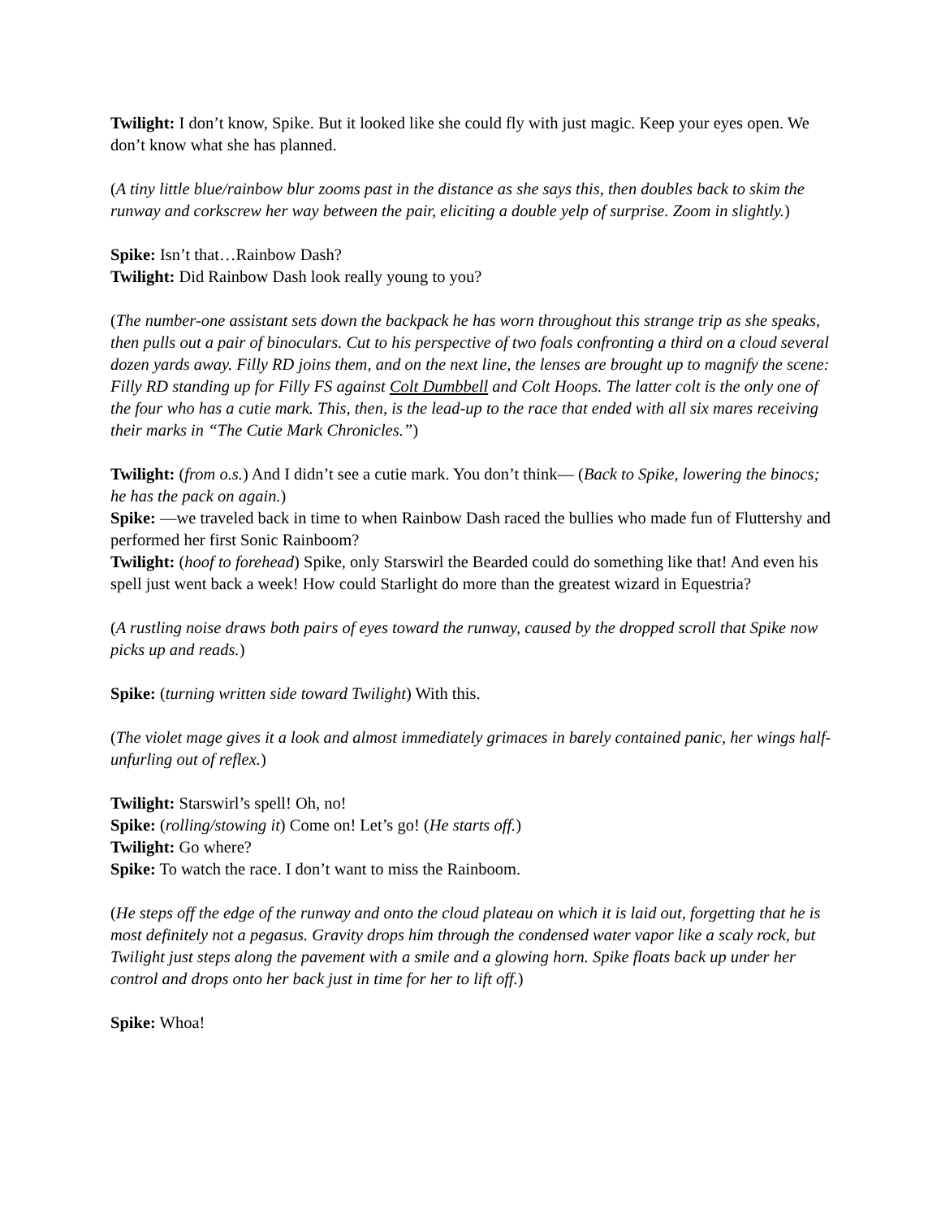Twilight: I don’t know, Spike. But it looked like she could fly with just magic. Keep your eyes open. We don’t know what she has planned.
(A tiny little blue/rainbow blur zooms past in the distance as she says this, then doubles back to skim the runway and corkscrew her way between the pair, eliciting a double yelp of surprise. Zoom in slightly.)
Spike: Isn’t that…Rainbow Dash?
Twilight: Did Rainbow Dash look really young to you?
(The number-one assistant sets down the backpack he has worn throughout this strange trip as she speaks, then pulls out a pair of binoculars. Cut to his perspective of two foals confronting a third on a cloud several dozen yards away. Filly RD joins them, and on the next line, the lenses are brought up to magnify the scene: Filly RD standing up for Filly FS against Colt Dumbbell and Colt Hoops. The latter colt is the only one of the four who has a cutie mark. This, then, is the lead-up to the race that ended with all six mares receiving their marks in “The Cutie Mark Chronicles.”)
Twilight: (from o.s.) And I didn’t see a cutie mark. You don’t think— (Back to Spike, lowering the binocs; he has the pack on again.)
Spike: —we traveled back in time to when Rainbow Dash raced the bullies who made fun of Fluttershy and performed her first Sonic Rainboom?
Twilight: (hoof to forehead) Spike, only Starswirl the Bearded could do something like that! And even his spell just went back a week! How could Starlight do more than the greatest wizard in Equestria?
(A rustling noise draws both pairs of eyes toward the runway, caused by the dropped scroll that Spike now picks up and reads.)
Spike: (turning written side toward Twilight) With this.
(The violet mage gives it a look and almost immediately grimaces in barely contained panic, her wings half-unfurling out of reflex.)
Twilight: Starswirl’s spell! Oh, no!
Spike: (rolling/stowing it) Come on! Let’s go! (He starts off.)
Twilight: Go where?
Spike: To watch the race. I don’t want to miss the Rainboom.
(He steps off the edge of the runway and onto the cloud plateau on which it is laid out, forgetting that he is most definitely not a pegasus. Gravity drops him through the condensed water vapor like a scaly rock, but Twilight just steps along the pavement with a smile and a glowing horn. Spike floats back up under her control and drops onto her back just in time for her to lift off.)
Spike: Whoa!